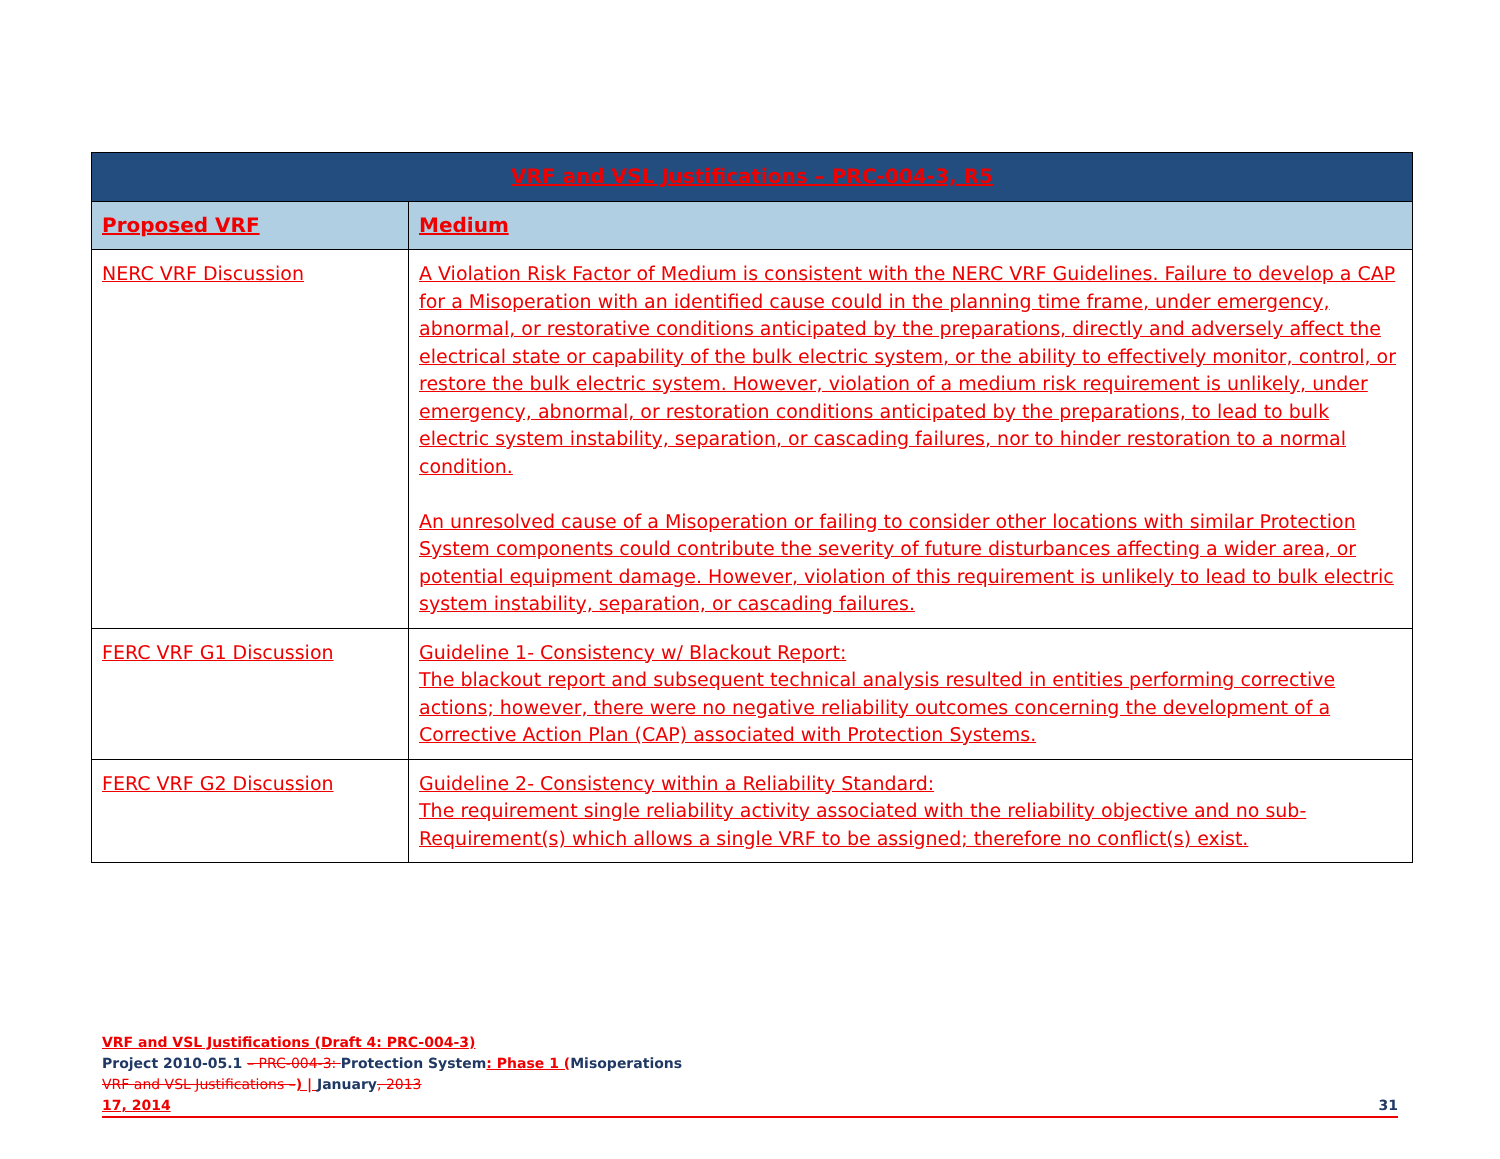| VRF and VSL Justifications – PRC-004-3, R5 | |
| --- | --- |
| Proposed VRF | Medium |
| NERC VRF Discussion | A Violation Risk Factor of Medium is consistent with the NERC VRF Guidelines. Failure to develop a CAP for a Misoperation with an identified cause could in the planning time frame, under emergency, abnormal, or restorative conditions anticipated by the preparations, directly and adversely affect the electrical state or capability of the bulk electric system, or the ability to effectively monitor, control, or restore the bulk electric system. However, violation of a medium risk requirement is unlikely, under emergency, abnormal, or restoration conditions anticipated by the preparations, to lead to bulk electric system instability, separation, or cascading failures, nor to hinder restoration to a normal condition. An unresolved cause of a Misoperation or failing to consider other locations with similar Protection System components could contribute the severity of future disturbances affecting a wider area, or potential equipment damage. However, violation of this requirement is unlikely to lead to bulk electric system instability, separation, or cascading failures. |
| FERC VRF G1 Discussion | Guideline 1- Consistency w/ Blackout Report: The blackout report and subsequent technical analysis resulted in entities performing corrective actions; however, there were no negative reliability outcomes concerning the development of a Corrective Action Plan (CAP) associated with Protection Systems. |
| FERC VRF G2 Discussion | Guideline 2- Consistency within a Reliability Standard: The requirement single reliability activity associated with the reliability objective and no sub-Requirement(s) which allows a single VRF to be assigned; therefore no conflict(s) exist. |
VRF and VSL Justifications (Draft 4: PRC-004-3)
Project 2010-05.1 – PRC-004-3: Protection System: Phase 1 (Misoperations
VRF and VSL Justifications –) | January, 2013
17, 2014 31